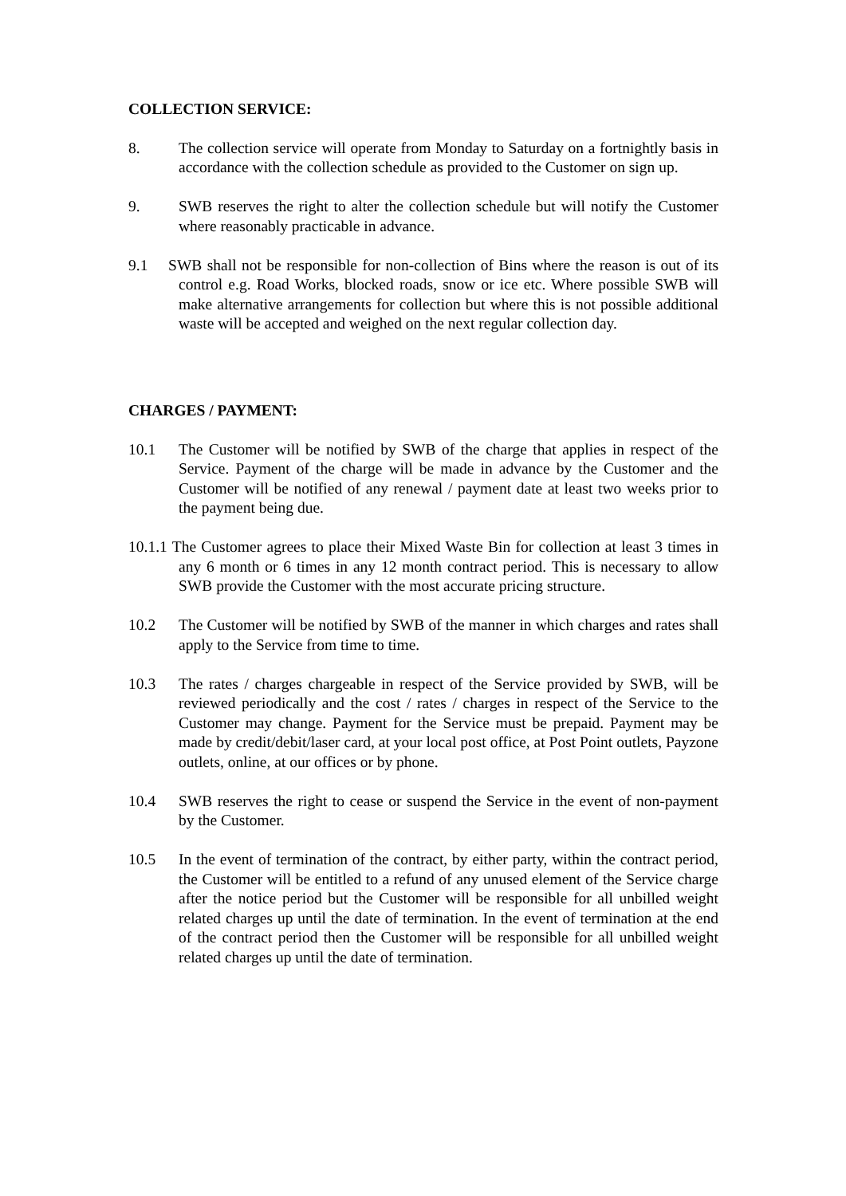COLLECTION SERVICE:
8. The collection service will operate from Monday to Saturday on a fortnightly basis in accordance with the collection schedule as provided to the Customer on sign up.
9. SWB reserves the right to alter the collection schedule but will notify the Customer where reasonably practicable in advance.
9.1 SWB shall not be responsible for non-collection of Bins where the reason is out of its control e.g. Road Works, blocked roads, snow or ice etc. Where possible SWB will make alternative arrangements for collection but where this is not possible additional waste will be accepted and weighed on the next regular collection day.
CHARGES / PAYMENT:
10.1 The Customer will be notified by SWB of the charge that applies in respect of the Service. Payment of the charge will be made in advance by the Customer and the Customer will be notified of any renewal / payment date at least two weeks prior to the payment being due.
10.1.1 The Customer agrees to place their Mixed Waste Bin for collection at least 3 times in any 6 month or 6 times in any 12 month contract period. This is necessary to allow SWB provide the Customer with the most accurate pricing structure.
10.2 The Customer will be notified by SWB of the manner in which charges and rates shall apply to the Service from time to time.
10.3 The rates / charges chargeable in respect of the Service provided by SWB, will be reviewed periodically and the cost / rates / charges in respect of the Service to the Customer may change. Payment for the Service must be prepaid. Payment may be made by credit/debit/laser card, at your local post office, at Post Point outlets, Payzone outlets, online, at our offices or by phone.
10.4 SWB reserves the right to cease or suspend the Service in the event of non-payment by the Customer.
10.5 In the event of termination of the contract, by either party, within the contract period, the Customer will be entitled to a refund of any unused element of the Service charge after the notice period but the Customer will be responsible for all unbilled weight related charges up until the date of termination. In the event of termination at the end of the contract period then the Customer will be responsible for all unbilled weight related charges up until the date of termination.